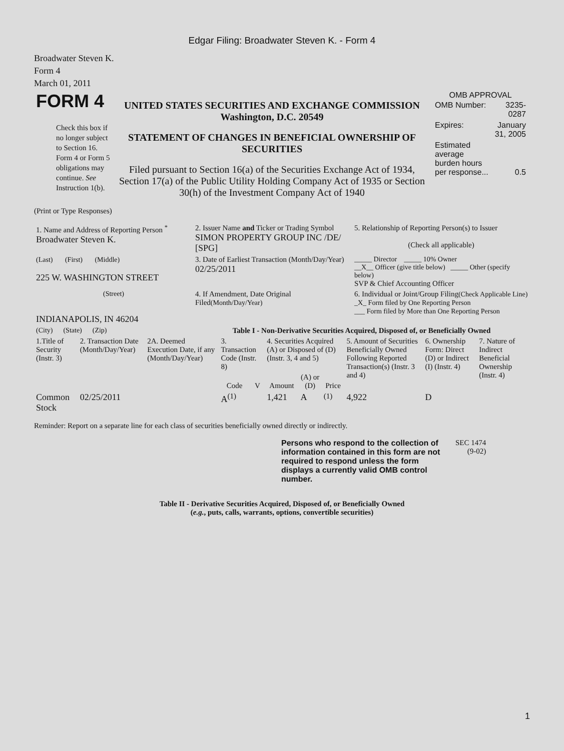Edgar Filing: Broadwater Steven K. - Form 4
Broadwater Steven K.
Form 4
March 01, 2011
| FORM 4 Check this box if no longer subject to Section 16. Form 4 or Form 5 obligations may continue. See Instruction 1(b). | UNITED STATES SECURITIES AND EXCHANGE COMMISSION Washington, D.C. 20549 STATEMENT OF CHANGES IN BENEFICIAL OWNERSHIP OF SECURITIES Filed pursuant to Section 16(a) of the Securities Exchange Act of 1934, Section 17(a) of the Public Utility Holding Company Act of 1935 or Section 30(h) of the Investment Company Act of 1940 | OMB APPROVAL / OMB Number: / 3235-0287 / / Expires: / January 31, 2005 / / Estimated average burden hours per response... / 0.5 / |
(Print or Type Responses)
| 1. Name and Address of Reporting Person <sup>*</sup> Broadwater Steven K. | 2. Issuer Name and Ticker or Trading Symbol SIMON PROPERTY GROUP INC /DE/ [SPG] | 5. Relationship of Reporting Person(s) to Issuer (Check all applicable) |
| (Last) (First) (Middle) 225 W. WASHINGTON STREET | 3. Date of Earliest Transaction (Month/Day/Year) 02/25/2011 | _____ Director _____ 10% Owner __X__ Officer (give title below) _____ Other (specify below) SVP & Chief Accounting Officer |
| (Street) INDIANAPOLIS, IN 46204 | 4. If Amendment, Date Original Filed (Month/Day/Year) | 6. Individual or Joint/Group Filing (Check Applicable Line) _X_ Form filed by One Reporting Person ___ Form filed by More than One Reporting Person |
| (City) (State) (Zip) | Table I - Non-Derivative Securities Acquired, Disposed of, or Beneficially Owned | |
| 1.Title of Security (Instr. 3) | 2. Transaction Date (Month/Day/Year) | 2A. Deemed Execution Date, if any (Month/Day/Year) | 3. Transaction Code (Instr. 8) | | 4. Securities Acquired (A) or Disposed of (D) (Instr. 3, 4 and 5) | | | 5. Amount of Securities Beneficially Owned Following Reported Transaction(s) (Instr. 3 and 4) | 6. Ownership Form: Direct (D) or Indirect (I) (Instr. 4) | 7. Nature of Indirect Beneficial Ownership (Instr. 4) |
| --- | --- | --- | --- | --- | --- | --- | --- | --- | --- | --- |
| | | | Code | V | Amount | (A) or (D) | Price | | | |
| Common Stock | 02/25/2011 | | A<sup>(1)</sup> | | 1,421 | A | <sup>(1)</sup> | 4,922 | D | |
Reminder: Report on a separate line for each class of securities beneficially owned directly or indirectly.
| Persons who respond to the collection of information contained in this form are not required to respond unless the form displays a currently valid OMB control number. | SEC 1474 (9-02) |
Table II - Derivative Securities Acquired, Disposed of, or Beneficially Owned
(e.g., puts, calls, warrants, options, convertible securities)
1